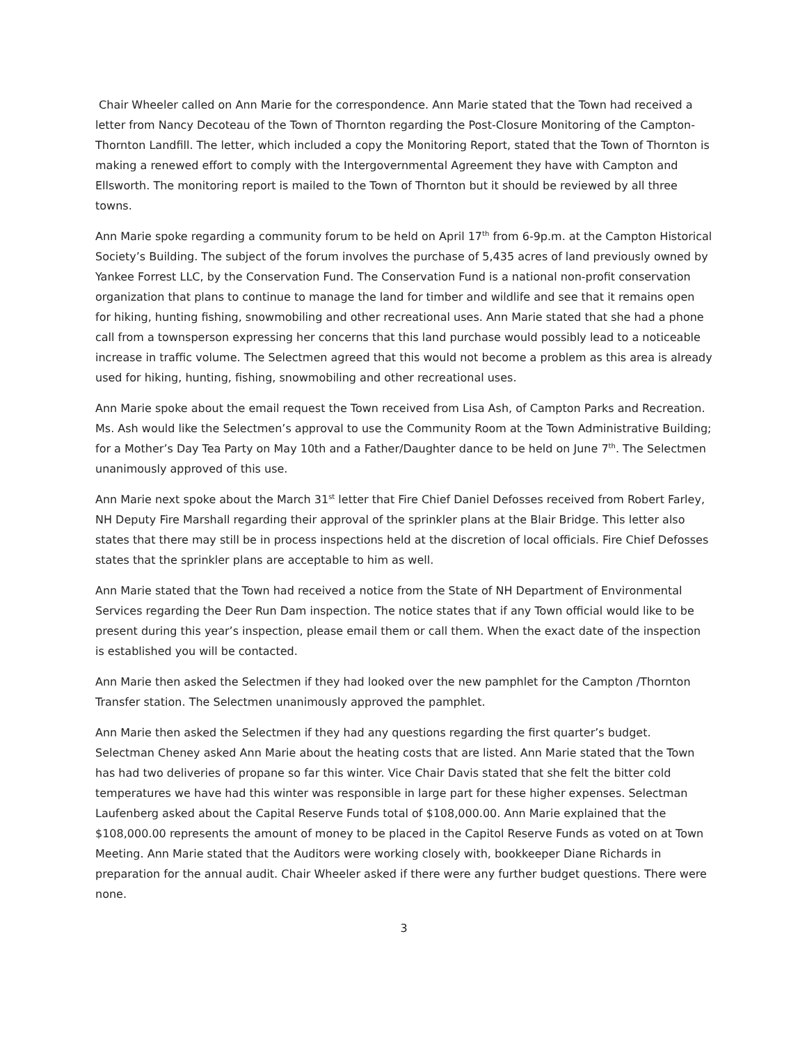Chair Wheeler called on Ann Marie for the correspondence. Ann Marie stated that the Town had received a letter from Nancy Decoteau of the Town of Thornton regarding the Post-Closure Monitoring of the Campton-Thornton Landfill. The letter, which included a copy the Monitoring Report, stated that the Town of Thornton is making a renewed effort to comply with the Intergovernmental Agreement they have with Campton and Ellsworth. The monitoring report is mailed to the Town of Thornton but it should be reviewed by all three towns.
Ann Marie spoke regarding a community forum to be held on April 17<sup>th</sup> from 6-9p.m. at the Campton Historical Society’s Building. The subject of the forum involves the purchase of 5,435 acres of land previously owned by Yankee Forrest LLC, by the Conservation Fund. The Conservation Fund is a national non-profit conservation organization that plans to continue to manage the land for timber and wildlife and see that it remains open for hiking, hunting fishing, snowmobiling and other recreational uses. Ann Marie stated that she had a phone call from a townsperson expressing her concerns that this land purchase would possibly lead to a noticeable increase in traffic volume. The Selectmen agreed that this would not become a problem as this area is already used for hiking, hunting, fishing, snowmobiling and other recreational uses.
Ann Marie spoke about the email request the Town received from Lisa Ash, of Campton Parks and Recreation. Ms. Ash would like the Selectmen’s approval to use the Community Room at the Town Administrative Building; for a Mother’s Day Tea Party on May 10th and a Father/Daughter dance to be held on June 7<sup>th</sup>. The Selectmen unanimously approved of this use.
Ann Marie next spoke about the March 31<sup>st</sup> letter that Fire Chief Daniel Defosses received from Robert Farley, NH Deputy Fire Marshall regarding their approval of the sprinkler plans at the Blair Bridge. This letter also states that there may still be in process inspections held at the discretion of local officials. Fire Chief Defosses states that the sprinkler plans are acceptable to him as well.
Ann Marie stated that the Town had received a notice from the State of NH Department of Environmental Services regarding the Deer Run Dam inspection. The notice states that if any Town official would like to be present during this year’s inspection, please email them or call them. When the exact date of the inspection is established you will be contacted.
Ann Marie then asked the Selectmen if they had looked over the new pamphlet for the Campton /Thornton Transfer station. The Selectmen unanimously approved the pamphlet.
Ann Marie then asked the Selectmen if they had any questions regarding the first quarter’s budget. Selectman Cheney asked Ann Marie about the heating costs that are listed. Ann Marie stated that the Town has had two deliveries of propane so far this winter. Vice Chair Davis stated that she felt the bitter cold temperatures we have had this winter was responsible in large part for these higher expenses. Selectman Laufenberg asked about the Capital Reserve Funds total of $108,000.00. Ann Marie explained that the $108,000.00 represents the amount of money to be placed in the Capitol Reserve Funds as voted on at Town Meeting. Ann Marie stated that the Auditors were working closely with, bookkeeper Diane Richards in preparation for the annual audit. Chair Wheeler asked if there were any further budget questions. There were none.
3